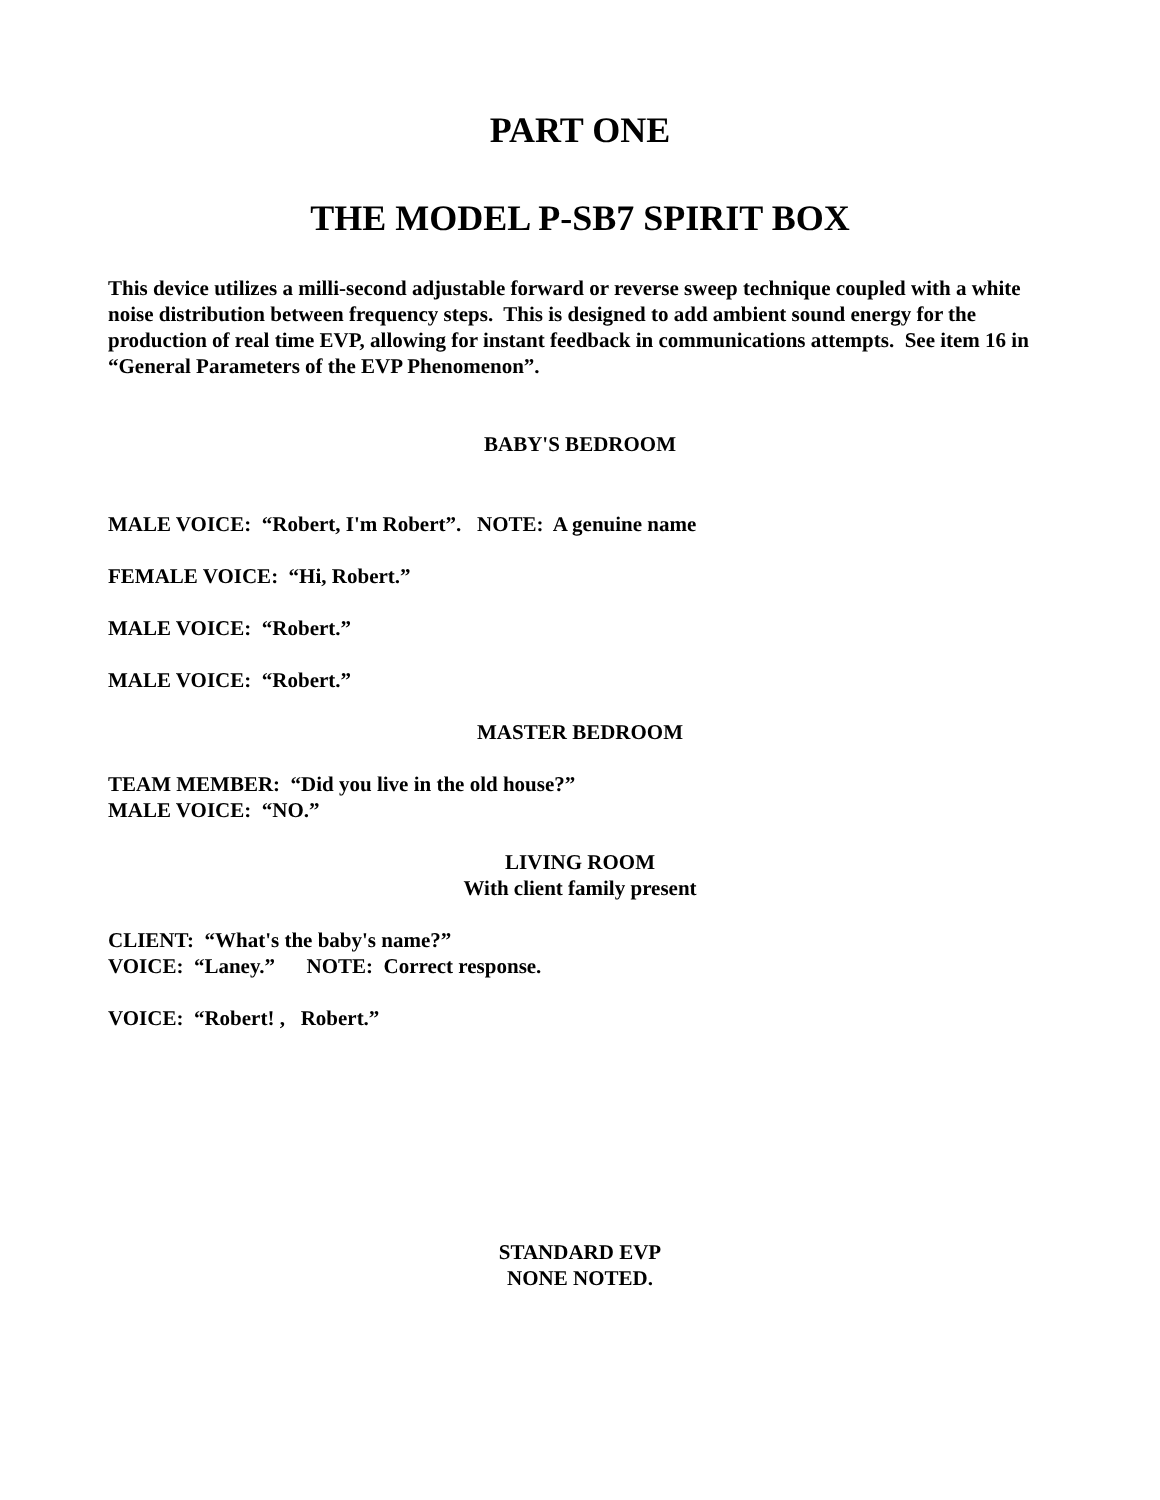PART ONE
THE MODEL P-SB7 SPIRIT BOX
This device utilizes a milli-second adjustable forward or reverse sweep technique coupled with a white noise distribution between frequency steps. This is designed to add ambient sound energy for the production of real time EVP, allowing for instant feedback in communications attempts. See item 16 in “General Parameters of the EVP Phenomenon”.
BABY'S BEDROOM
MALE VOICE: “Robert, I'm Robert”. NOTE: A genuine name
FEMALE VOICE: “Hi, Robert.”
MALE VOICE: “Robert.”
MALE VOICE: “Robert.”
MASTER BEDROOM
TEAM MEMBER: “Did you live in the old house?”
MALE VOICE: “NO.”
LIVING ROOM
With client family present
CLIENT: “What's the baby's name?”
VOICE: “Laney.” NOTE: Correct response.
VOICE: “Robert! , Robert.”
STANDARD EVP
NONE NOTED.